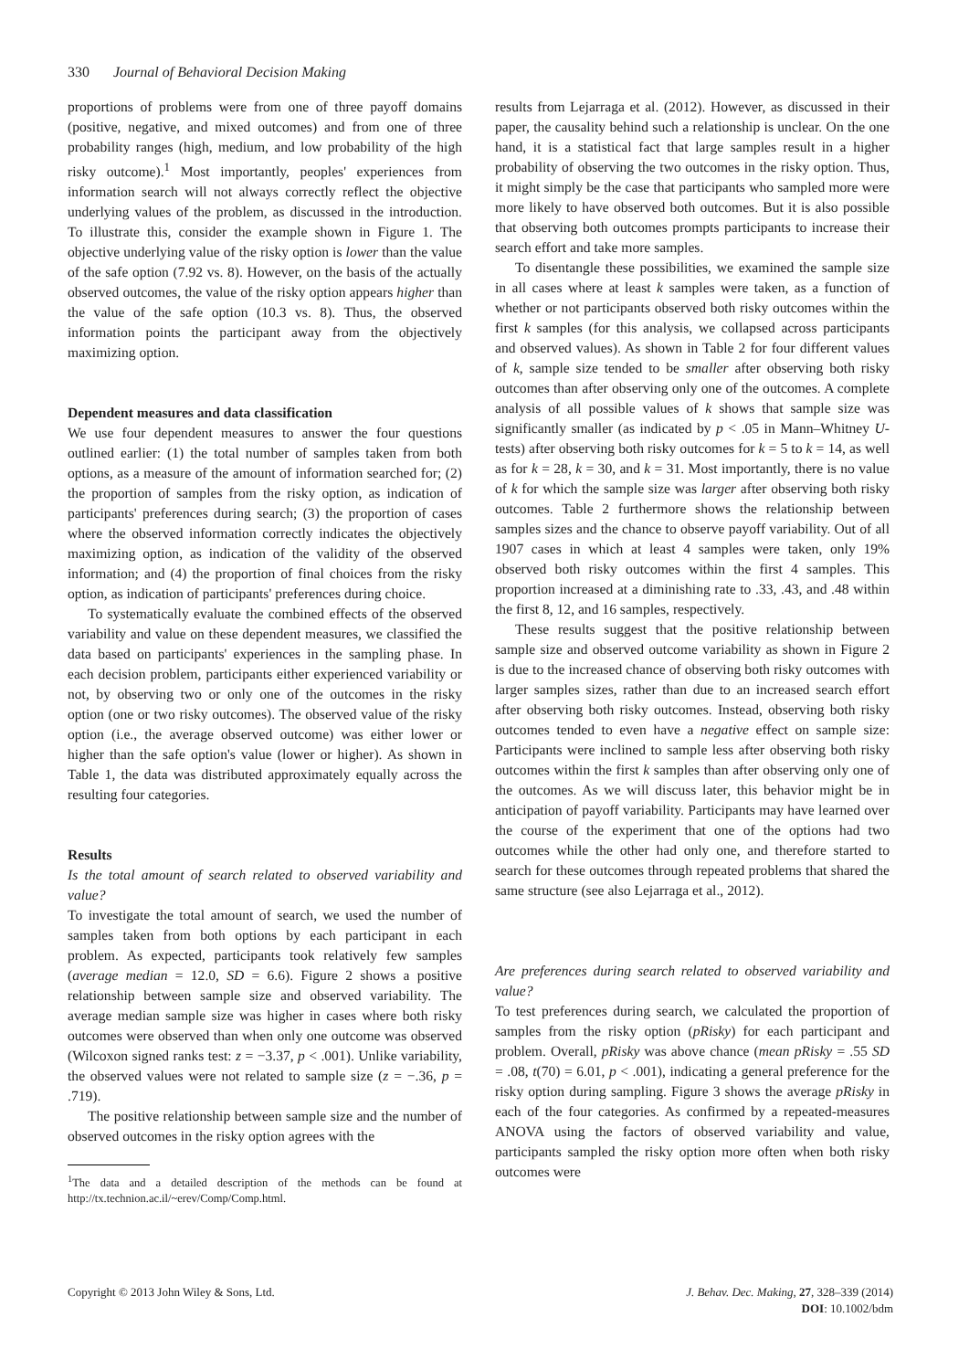330 Journal of Behavioral Decision Making
proportions of problems were from one of three payoff domains (positive, negative, and mixed outcomes) and from one of three probability ranges (high, medium, and low probability of the high risky outcome).<sup>1</sup> Most importantly, peoples' experiences from information search will not always correctly reflect the objective underlying values of the problem, as discussed in the introduction. To illustrate this, consider the example shown in Figure 1. The objective underlying value of the risky option is lower than the value of the safe option (7.92 vs. 8). However, on the basis of the actually observed outcomes, the value of the risky option appears higher than the value of the safe option (10.3 vs. 8). Thus, the observed information points the participant away from the objectively maximizing option.
Dependent measures and data classification
We use four dependent measures to answer the four questions outlined earlier: (1) the total number of samples taken from both options, as a measure of the amount of information searched for; (2) the proportion of samples from the risky option, as indication of participants' preferences during search; (3) the proportion of cases where the observed information correctly indicates the objectively maximizing option, as indication of the validity of the observed information; and (4) the proportion of final choices from the risky option, as indication of participants' preferences during choice.
To systematically evaluate the combined effects of the observed variability and value on these dependent measures, we classified the data based on participants' experiences in the sampling phase. In each decision problem, participants either experienced variability or not, by observing two or only one of the outcomes in the risky option (one or two risky outcomes). The observed value of the risky option (i.e., the average observed outcome) was either lower or higher than the safe option's value (lower or higher). As shown in Table 1, the data was distributed approximately equally across the resulting four categories.
Results
Is the total amount of search related to observed variability and value?
To investigate the total amount of search, we used the number of samples taken from both options by each participant in each problem. As expected, participants took relatively few samples (average median = 12.0, SD = 6.6). Figure 2 shows a positive relationship between sample size and observed variability. The average median sample size was higher in cases where both risky outcomes were observed than when only one outcome was observed (Wilcoxon signed ranks test: z = −3.37, p < .001). Unlike variability, the observed values were not related to sample size (z = −.36, p = .719).
The positive relationship between sample size and the number of observed outcomes in the risky option agrees with the
<sup>1</sup> The data and a detailed description of the methods can be found at http://tx.technion.ac.il/~erev/Comp/Comp.html.
results from Lejarraga et al. (2012). However, as discussed in their paper, the causality behind such a relationship is unclear. On the one hand, it is a statistical fact that large samples result in a higher probability of observing the two outcomes in the risky option. Thus, it might simply be the case that participants who sampled more were more likely to have observed both outcomes. But it is also possible that observing both outcomes prompts participants to increase their search effort and take more samples.
To disentangle these possibilities, we examined the sample size in all cases where at least k samples were taken, as a function of whether or not participants observed both risky outcomes within the first k samples (for this analysis, we collapsed across participants and observed values). As shown in Table 2 for four different values of k, sample size tended to be smaller after observing both risky outcomes than after observing only one of the outcomes. A complete analysis of all possible values of k shows that sample size was significantly smaller (as indicated by p < .05 in Mann–Whitney U-tests) after observing both risky outcomes for k = 5 to k = 14, as well as for k = 28, k = 30, and k = 31. Most importantly, there is no value of k for which the sample size was larger after observing both risky outcomes. Table 2 furthermore shows the relationship between samples sizes and the chance to observe payoff variability. Out of all 1907 cases in which at least 4 samples were taken, only 19% observed both risky outcomes within the first 4 samples. This proportion increased at a diminishing rate to .33, .43, and .48 within the first 8, 12, and 16 samples, respectively.
These results suggest that the positive relationship between sample size and observed outcome variability as shown in Figure 2 is due to the increased chance of observing both risky outcomes with larger samples sizes, rather than due to an increased search effort after observing both risky outcomes. Instead, observing both risky outcomes tended to even have a negative effect on sample size: Participants were inclined to sample less after observing both risky outcomes within the first k samples than after observing only one of the outcomes. As we will discuss later, this behavior might be in anticipation of payoff variability. Participants may have learned over the course of the experiment that one of the options had two outcomes while the other had only one, and therefore started to search for these outcomes through repeated problems that shared the same structure (see also Lejarraga et al., 2012).
Are preferences during search related to observed variability and value?
To test preferences during search, we calculated the proportion of samples from the risky option (pRisky) for each participant and problem. Overall, pRisky was above chance (mean pRisky = .55 SD = .08, t(70) = 6.01, p < .001), indicating a general preference for the risky option during sampling. Figure 3 shows the average pRisky in each of the four categories. As confirmed by a repeated-measures ANOVA using the factors of observed variability and value, participants sampled the risky option more often when both risky outcomes were
Copyright © 2013 John Wiley & Sons, Ltd.
J. Behav. Dec. Making, 27, 328–339 (2014)
DOI: 10.1002/bdm